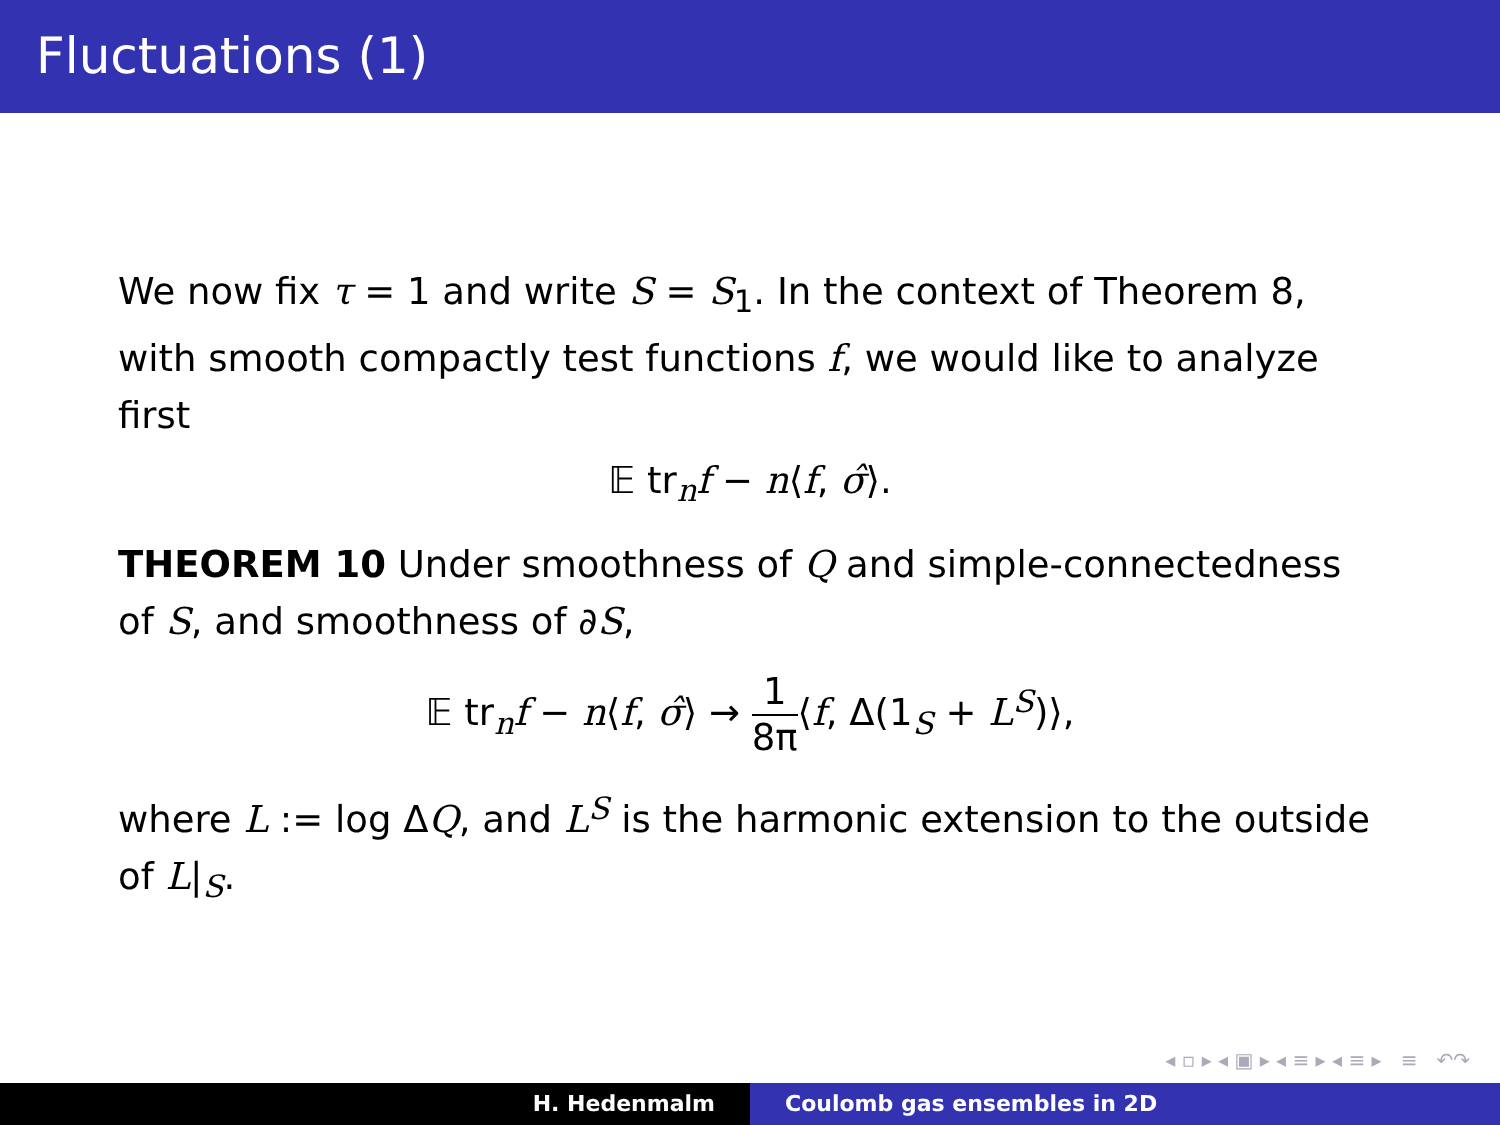Fluctuations (1)
We now fix τ = 1 and write S = S<sub>1</sub>. In the context of Theorem 8, with smooth compactly test functions f, we would like to analyze first
𝔼 tr<sub>n</sub>f − n⟨f, σ̂⟩.
THEOREM 10 Under smoothness of Q and simple-connectedness of S, and smoothness of ∂S,
𝔼 tr<sub>n</sub>f − n⟨f, σ̂⟩ → 1 8π⟨f, Δ(1<sub>S</sub> + L<sup>S</sup>)⟩,
where L := log ΔQ, and L<sup>S</sup> is the harmonic extension to the outside of L|<sub>S</sub>.
◂ ▫ ▸ ◂ ▣ ▸ ◂ ≡ ▸ ◂ ≡ ▸ ≡ ↶↷
H. Hedenmalm Coulomb gas ensembles in 2D